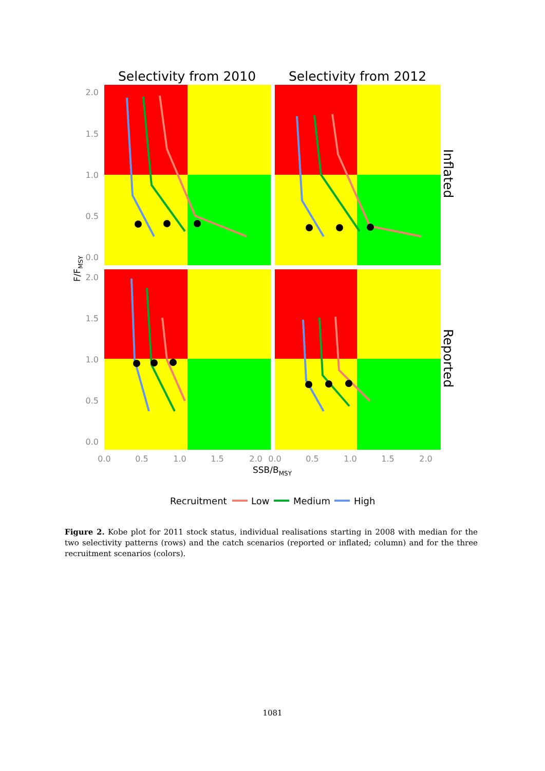Selectivity from 2010
Selectivity from 2012
2.0
1.5
1.0
0.5
0.0
2.0
1.5
1.0
0.5
0.0
0.0
0.5
1.0
1.5
2.0
0.0
0.5
1.0
1.5
2.0
SSB/BMSY
F/FMSY
Inflated
Reported
Recruitment
Low
Medium
High
Figure 2. Kobe plot for 2011 stock status, individual realisations starting in 2008 with median for the two selectivity patterns (rows) and the catch scenarios (reported or inflated; column) and for the three recruitment scenarios (colors).
1081